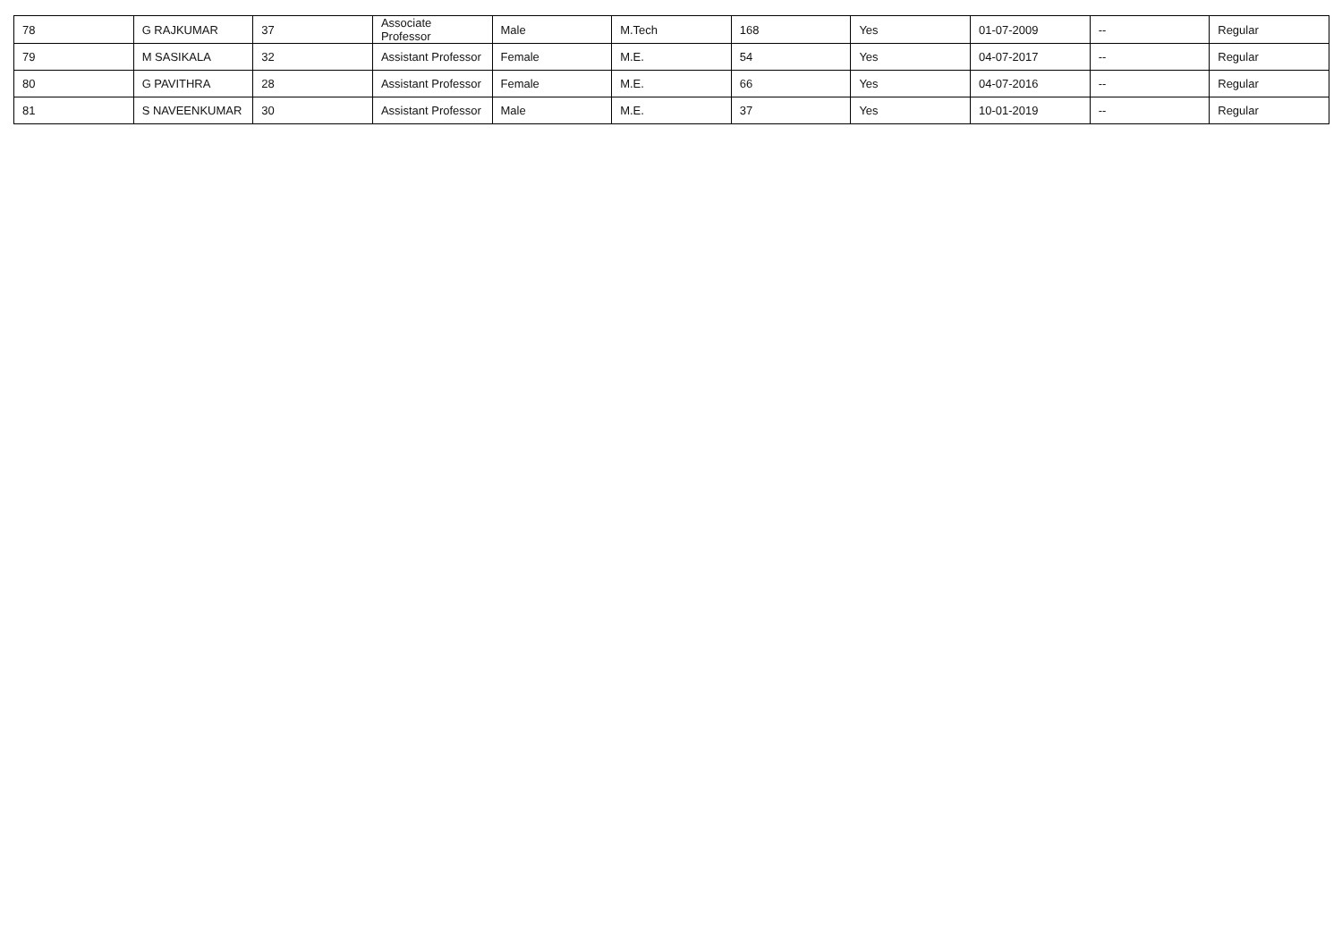| 78 | G RAJKUMAR | 37 | Associate Professor | Male | M.Tech | 168 | Yes | 01-07-2009 | -- | Regular |
| 79 | M SASIKALA | 32 | Assistant Professor | Female | M.E. | 54 | Yes | 04-07-2017 | -- | Regular |
| 80 | G PAVITHRA | 28 | Assistant Professor | Female | M.E. | 66 | Yes | 04-07-2016 | -- | Regular |
| 81 | S NAVEENKUMAR | 30 | Assistant Professor | Male | M.E. | 37 | Yes | 10-01-2019 | -- | Regular |